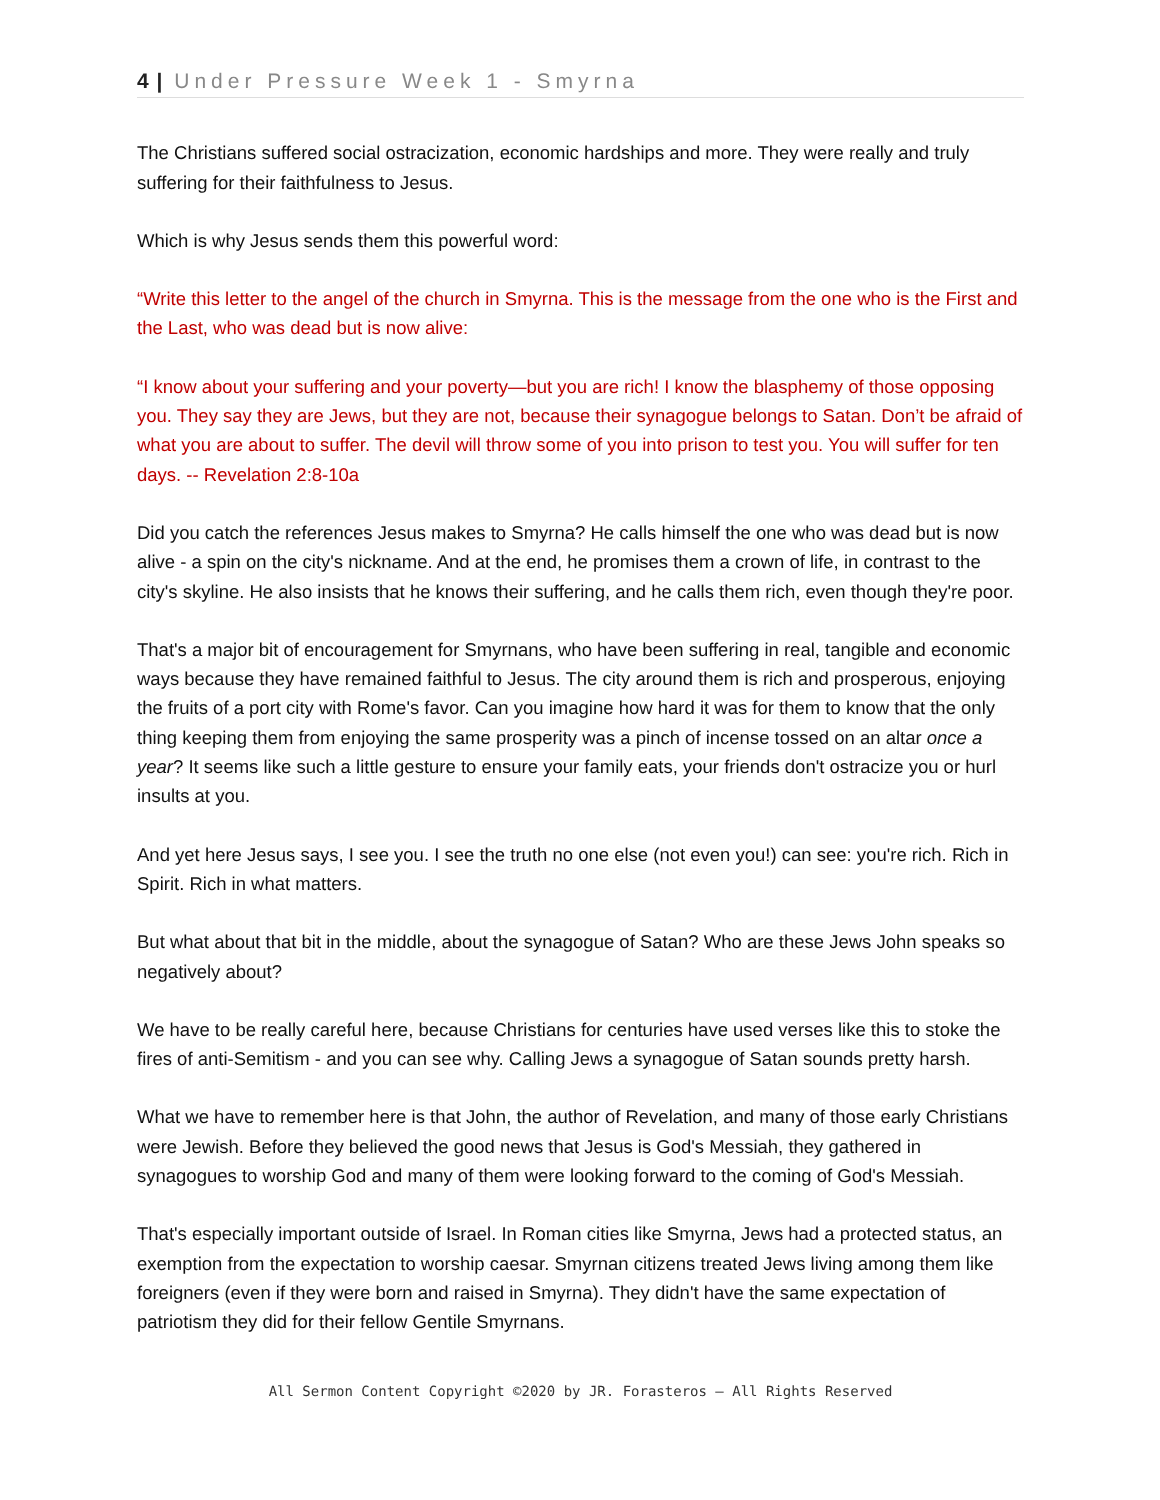4 | Under Pressure Week 1 - Smyrna
The Christians suffered social ostracization, economic hardships and more. They were really and truly suffering for their faithfulness to Jesus.
Which is why Jesus sends them this powerful word:
“Write this letter to the angel of the church in Smyrna. This is the message from the one who is the First and the Last, who was dead but is now alive:
“I know about your suffering and your poverty—but you are rich! I know the blasphemy of those opposing you. They say they are Jews, but they are not, because their synagogue belongs to Satan. Don’t be afraid of what you are about to suffer. The devil will throw some of you into prison to test you. You will suffer for ten days. -- Revelation 2:8-10a
Did you catch the references Jesus makes to Smyrna? He calls himself the one who was dead but is now alive - a spin on the city's nickname. And at the end, he promises them a crown of life, in contrast to the city's skyline. He also insists that he knows their suffering, and he calls them rich, even though they're poor.
That's a major bit of encouragement for Smyrnans, who have been suffering in real, tangible and economic ways because they have remained faithful to Jesus. The city around them is rich and prosperous, enjoying the fruits of a port city with Rome's favor. Can you imagine how hard it was for them to know that the only thing keeping them from enjoying the same prosperity was a pinch of incense tossed on an altar once a year? It seems like such a little gesture to ensure your family eats, your friends don't ostracize you or hurl insults at you.
And yet here Jesus says, I see you. I see the truth no one else (not even you!) can see: you're rich. Rich in Spirit. Rich in what matters.
But what about that bit in the middle, about the synagogue of Satan? Who are these Jews John speaks so negatively about?
We have to be really careful here, because Christians for centuries have used verses like this to stoke the fires of anti-Semitism - and you can see why. Calling Jews a synagogue of Satan sounds pretty harsh.
What we have to remember here is that John, the author of Revelation, and many of those early Christians were Jewish. Before they believed the good news that Jesus is God's Messiah, they gathered in synagogues to worship God and many of them were looking forward to the coming of God's Messiah.
That's especially important outside of Israel. In Roman cities like Smyrna, Jews had a protected status, an exemption from the expectation to worship caesar. Smyrnan citizens treated Jews living among them like foreigners (even if they were born and raised in Smyrna). They didn't have the same expectation of patriotism they did for their fellow Gentile Smyrnans.
All Sermon Content Copyright ©2020 by JR. Forasteros — All Rights Reserved